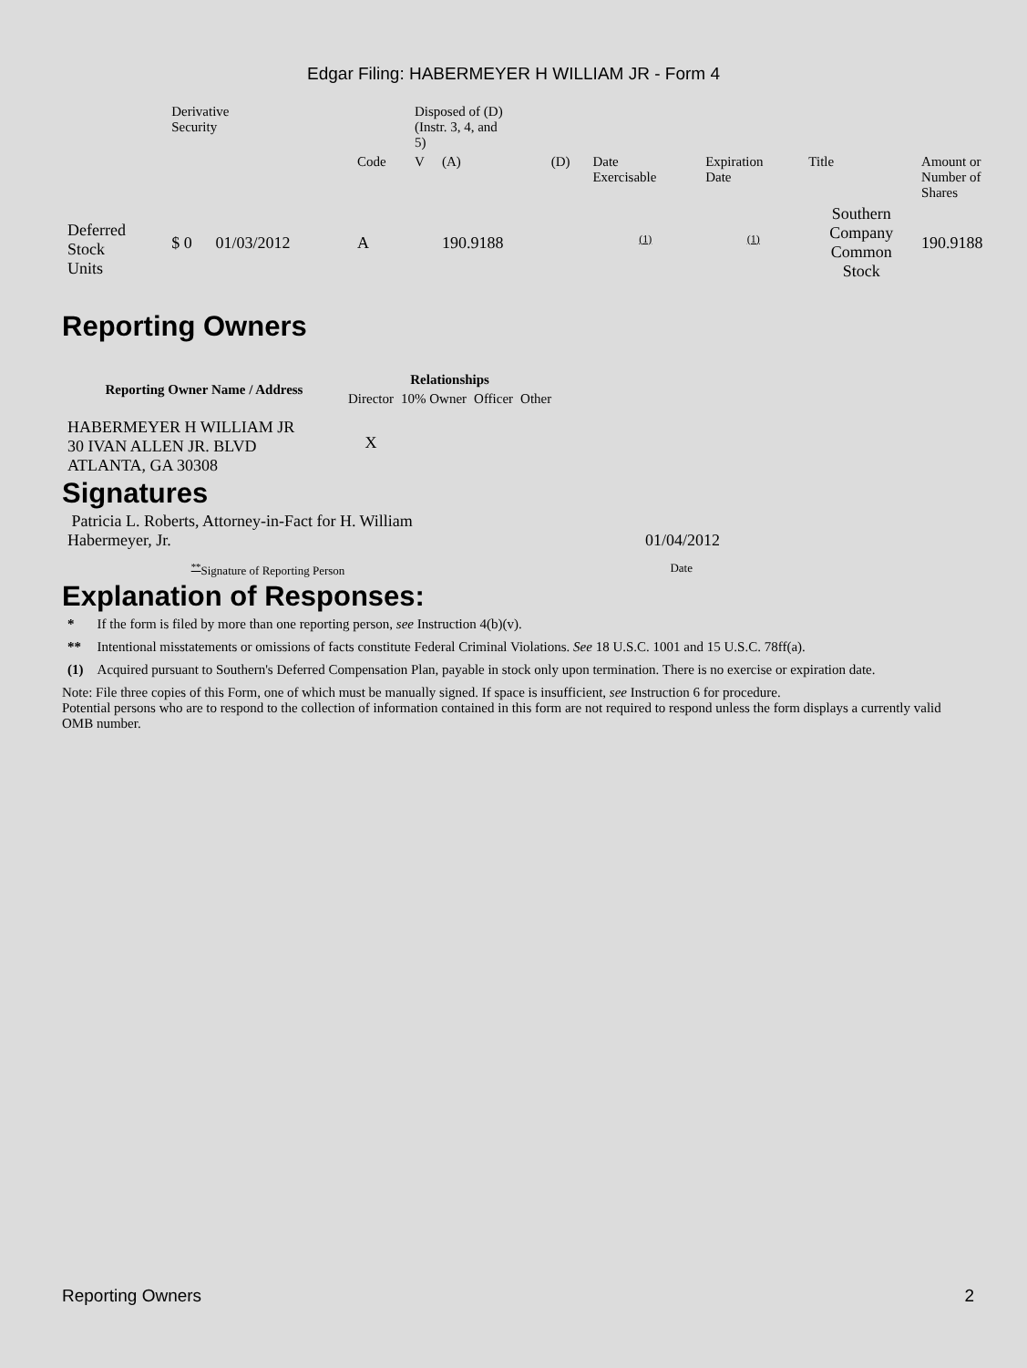Edgar Filing: HABERMEYER H WILLIAM JR - Form 4
| | Derivative Security | | | | Disposed of (D) (Instr. 3, 4, and 5) | | | | | | |
| | | | | Code | V | (A) | (D) | Date Exercisable | Expiration Date | Title | Amount or Number of Shares |
| Deferred Stock Units | $ 0 | 01/03/2012 | | A | | 190.9188 | | <sup>(1)</sup> | <sup>(1)</sup> | Southern Company Common Stock | 190.9188 |
Reporting Owners
| Reporting Owner Name / Address | Relationships | | | |
| --- | --- | --- | --- | --- |
| | Director | 10% Owner | Officer | Other |
| HABERMEYER H WILLIAM JR 30 IVAN ALLEN JR. BLVD ATLANTA, GA 30308 | X | | | |
Signatures
| Patricia L. Roberts, Attorney-in-Fact for H. William Habermeyer, Jr. | 01/04/2012 |
| <sup>**</sup> Signature of Reporting Person | Date |
Explanation of Responses:
| * | If the form is filed by more than one reporting person, see Instruction 4(b)(v). |
| ** | Intentional misstatements or omissions of facts constitute Federal Criminal Violations. See 18 U.S.C. 1001 and 15 U.S.C. 78ff(a). |
| (1) | Acquired pursuant to Southern's Deferred Compensation Plan, payable in stock only upon termination. There is no exercise or expiration date. |
Note: File three copies of this Form, one of which must be manually signed. If space is insufficient, see Instruction 6 for procedure.
Potential persons who are to respond to the collection of information contained in this form are not required to respond unless the form displays a currently valid OMB number.
Reporting Owners 2